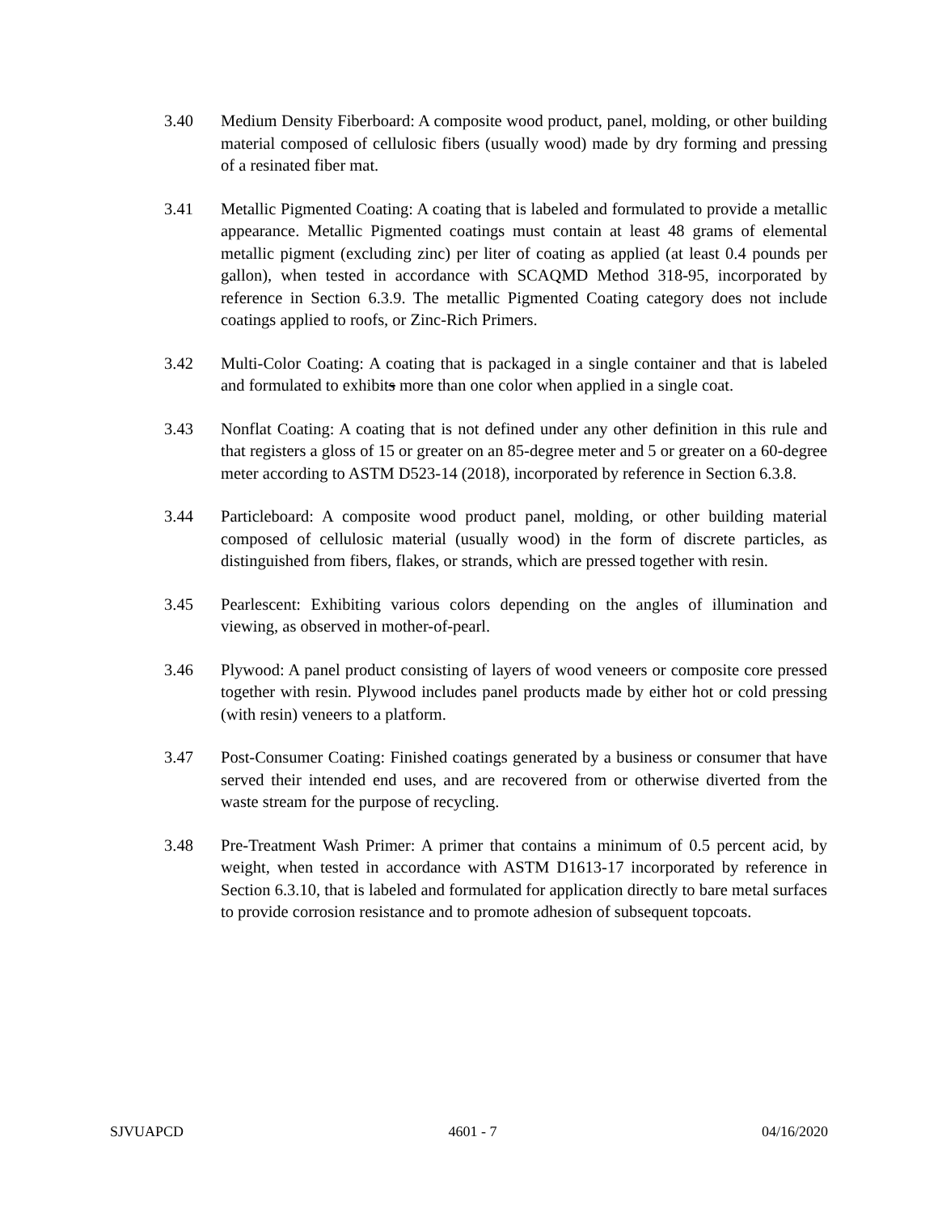3.40 Medium Density Fiberboard: A composite wood product, panel, molding, or other building material composed of cellulosic fibers (usually wood) made by dry forming and pressing of a resinated fiber mat.
3.41 Metallic Pigmented Coating: A coating that is labeled and formulated to provide a metallic appearance. Metallic Pigmented coatings must contain at least 48 grams of elemental metallic pigment (excluding zinc) per liter of coating as applied (at least 0.4 pounds per gallon), when tested in accordance with SCAQMD Method 318-95, incorporated by reference in Section 6.3.9. The metallic Pigmented Coating category does not include coatings applied to roofs, or Zinc-Rich Primers.
3.42 Multi-Color Coating: A coating that is packaged in a single container and that is labeled and formulated to exhibits more than one color when applied in a single coat.
3.43 Nonflat Coating: A coating that is not defined under any other definition in this rule and that registers a gloss of 15 or greater on an 85-degree meter and 5 or greater on a 60-degree meter according to ASTM D523-14 (2018), incorporated by reference in Section 6.3.8.
3.44 Particleboard: A composite wood product panel, molding, or other building material composed of cellulosic material (usually wood) in the form of discrete particles, as distinguished from fibers, flakes, or strands, which are pressed together with resin.
3.45 Pearlescent: Exhibiting various colors depending on the angles of illumination and viewing, as observed in mother-of-pearl.
3.46 Plywood: A panel product consisting of layers of wood veneers or composite core pressed together with resin. Plywood includes panel products made by either hot or cold pressing (with resin) veneers to a platform.
3.47 Post-Consumer Coating: Finished coatings generated by a business or consumer that have served their intended end uses, and are recovered from or otherwise diverted from the waste stream for the purpose of recycling.
3.48 Pre-Treatment Wash Primer: A primer that contains a minimum of 0.5 percent acid, by weight, when tested in accordance with ASTM D1613-17 incorporated by reference in Section 6.3.10, that is labeled and formulated for application directly to bare metal surfaces to provide corrosion resistance and to promote adhesion of subsequent topcoats.
SJVUAPCD 4601 - 7 04/16/2020